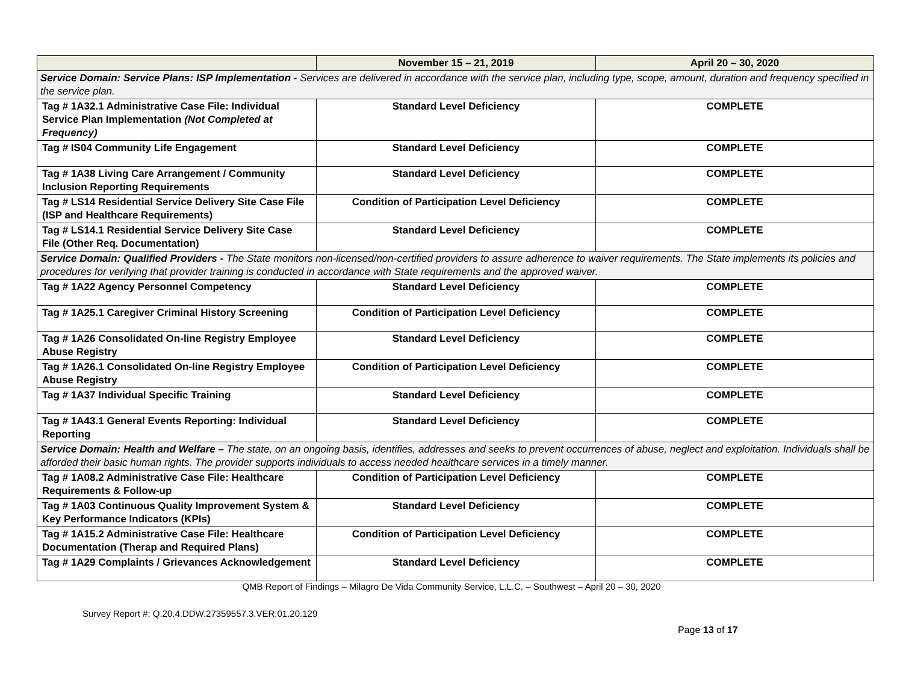| | November 15 – 21, 2019 | April 20 – 30, 2020 |
| --- | --- | --- |
| Service Domain: Service Plans: ISP Implementation - Services are delivered in accordance with the service plan, including type, scope, amount, duration and frequency specified in the service plan. | | |
| Tag # 1A32.1 Administrative Case File: Individual Service Plan Implementation (Not Completed at Frequency) | Standard Level Deficiency | COMPLETE |
| Tag # IS04 Community Life Engagement | Standard Level Deficiency | COMPLETE |
| Tag # 1A38 Living Care Arrangement / Community Inclusion Reporting Requirements | Standard Level Deficiency | COMPLETE |
| Tag # LS14 Residential Service Delivery Site Case File (ISP and Healthcare Requirements) | Condition of Participation Level Deficiency | COMPLETE |
| Tag # LS14.1 Residential Service Delivery Site Case File (Other Req. Documentation) | Standard Level Deficiency | COMPLETE |
| Service Domain: Qualified Providers - The State monitors non-licensed/non-certified providers to assure adherence to waiver requirements. The State implements its policies and procedures for verifying that provider training is conducted in accordance with State requirements and the approved waiver. | | |
| Tag # 1A22 Agency Personnel Competency | Standard Level Deficiency | COMPLETE |
| Tag # 1A25.1 Caregiver Criminal History Screening | Condition of Participation Level Deficiency | COMPLETE |
| Tag # 1A26 Consolidated On-line Registry Employee Abuse Registry | Standard Level Deficiency | COMPLETE |
| Tag # 1A26.1 Consolidated On-line Registry Employee Abuse Registry | Condition of Participation Level Deficiency | COMPLETE |
| Tag # 1A37 Individual Specific Training | Standard Level Deficiency | COMPLETE |
| Tag # 1A43.1 General Events Reporting: Individual Reporting | Standard Level Deficiency | COMPLETE |
| Service Domain: Health and Welfare – The state, on an ongoing basis, identifies, addresses and seeks to prevent occurrences of abuse, neglect and exploitation. Individuals shall be afforded their basic human rights. The provider supports individuals to access needed healthcare services in a timely manner. | | |
| Tag # 1A08.2 Administrative Case File: Healthcare Requirements & Follow-up | Condition of Participation Level Deficiency | COMPLETE |
| Tag # 1A03 Continuous Quality Improvement System & Key Performance Indicators (KPIs) | Standard Level Deficiency | COMPLETE |
| Tag # 1A15.2 Administrative Case File: Healthcare Documentation (Therap and Required Plans) | Condition of Participation Level Deficiency | COMPLETE |
| Tag # 1A29 Complaints / Grievances Acknowledgement | Standard Level Deficiency | COMPLETE |
QMB Report of Findings – Milagro De Vida Community Service, L.L.C. – Southwest – April 20 – 30, 2020
Survey Report #: Q.20.4.DDW.27359557.3.VER.01.20.129
Page 13 of 17